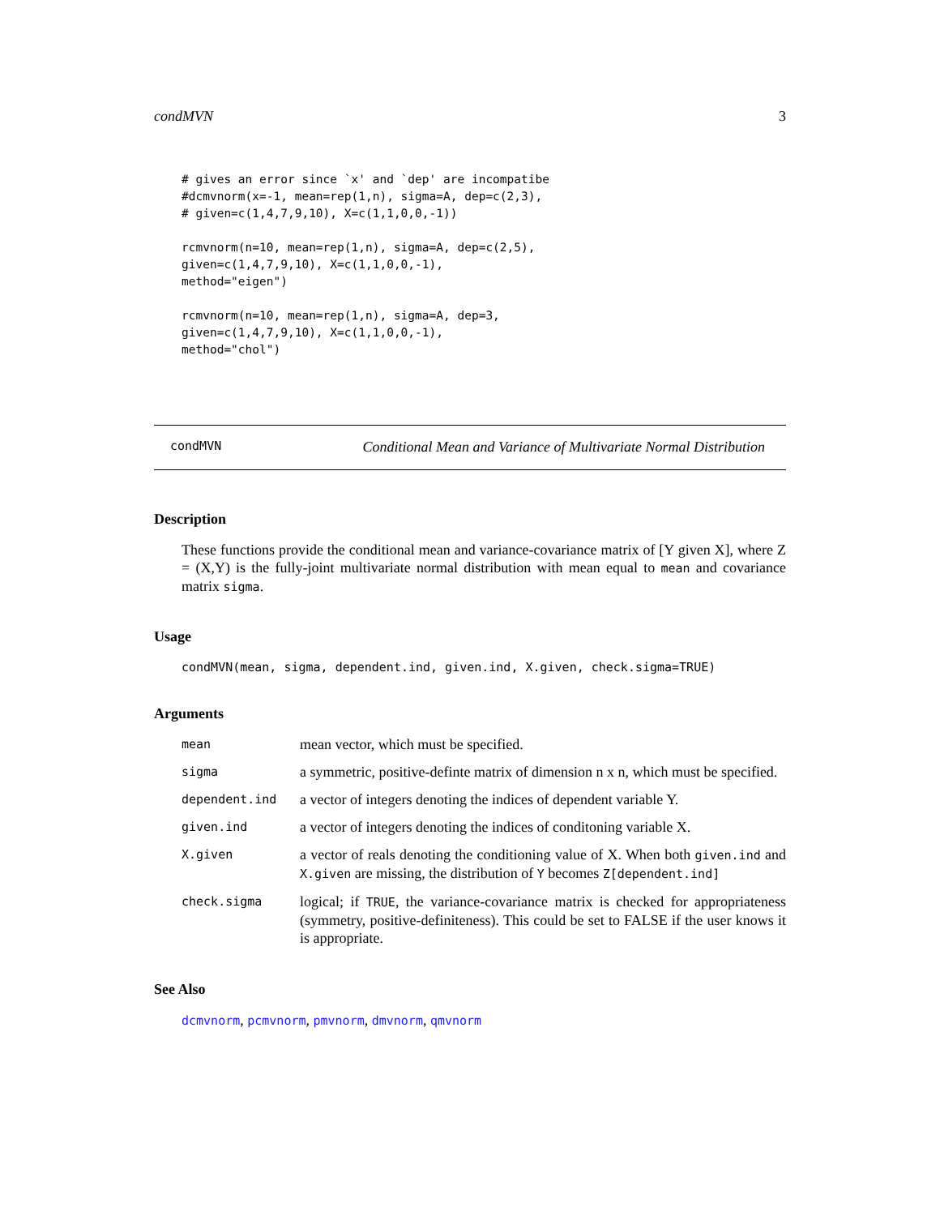condMVN 3
# gives an error since `x' and `dep' are incompatibe
#dcmvnorm(x=-1, mean=rep(1,n), sigma=A, dep=c(2,3),
# given=c(1,4,7,9,10), X=c(1,1,0,0,-1))

rcmvnorm(n=10, mean=rep(1,n), sigma=A, dep=c(2,5),
given=c(1,4,7,9,10), X=c(1,1,0,0,-1),
method="eigen")

rcmvnorm(n=10, mean=rep(1,n), sigma=A, dep=3,
given=c(1,4,7,9,10), X=c(1,1,0,0,-1),
method="chol")
condMVN Conditional Mean and Variance of Multivariate Normal Distribution
Description
These functions provide the conditional mean and variance-covariance matrix of [Y given X], where Z = (X,Y) is the fully-joint multivariate normal distribution with mean equal to mean and covariance matrix sigma.
Usage
condMVN(mean, sigma, dependent.ind, given.ind, X.given, check.sigma=TRUE)
Arguments
| mean | mean vector, which must be specified. |
| sigma | a symmetric, positive-definte matrix of dimension n x n, which must be specified. |
| dependent.ind | a vector of integers denoting the indices of dependent variable Y. |
| given.ind | a vector of integers denoting the indices of conditoning variable X. |
| X.given | a vector of reals denoting the conditioning value of X. When both given.ind and X.given are missing, the distribution of Y becomes Z[dependent.ind] |
| check.sigma | logical; if TRUE , the variance-covariance matrix is checked for appropriateness (symmetry, positive-definiteness). This could be set to FALSE if the user knows it is appropriate. |
See Also
dcmvnorm, pcmvnorm, pmvnorm, dmvnorm, qmvnorm